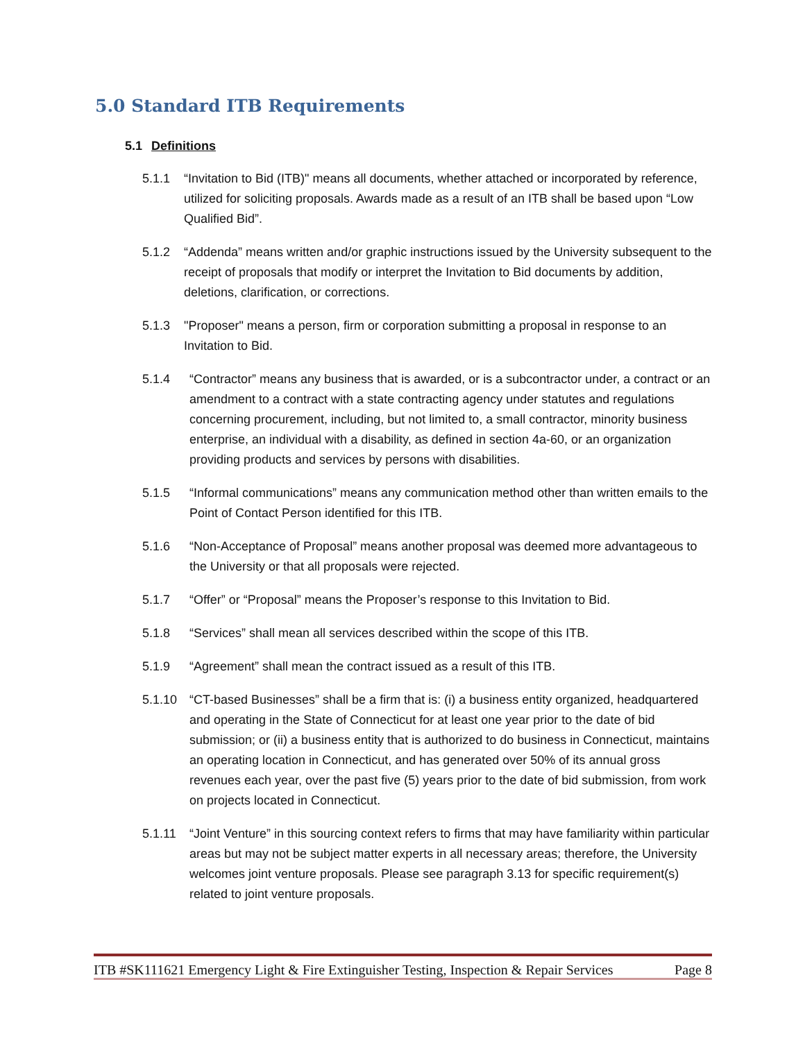5.0 Standard ITB Requirements
5.1 Definitions
5.1.1 “Invitation to Bid (ITB)" means all documents, whether attached or incorporated by reference, utilized for soliciting proposals. Awards made as a result of an ITB shall be based upon “Low Qualified Bid”.
5.1.2 “Addenda” means written and/or graphic instructions issued by the University subsequent to the receipt of proposals that modify or interpret the Invitation to Bid documents by addition, deletions, clarification, or corrections.
5.1.3 "Proposer" means a person, firm or corporation submitting a proposal in response to an Invitation to Bid.
5.1.4 “Contractor” means any business that is awarded, or is a subcontractor under, a contract or an amendment to a contract with a state contracting agency under statutes and regulations concerning procurement, including, but not limited to, a small contractor, minority business enterprise, an individual with a disability, as defined in section 4a-60, or an organization providing products and services by persons with disabilities.
5.1.5 “Informal communications” means any communication method other than written emails to the Point of Contact Person identified for this ITB.
5.1.6 “Non-Acceptance of Proposal” means another proposal was deemed more advantageous to the University or that all proposals were rejected.
5.1.7 “Offer” or “Proposal” means the Proposer’s response to this Invitation to Bid.
5.1.8 “Services” shall mean all services described within the scope of this ITB.
5.1.9 “Agreement” shall mean the contract issued as a result of this ITB.
5.1.10 “CT-based Businesses” shall be a firm that is: (i) a business entity organized, headquartered and operating in the State of Connecticut for at least one year prior to the date of bid submission; or (ii) a business entity that is authorized to do business in Connecticut, maintains an operating location in Connecticut, and has generated over 50% of its annual gross revenues each year, over the past five (5) years prior to the date of bid submission, from work on projects located in Connecticut.
5.1.11 “Joint Venture” in this sourcing context refers to firms that may have familiarity within particular areas but may not be subject matter experts in all necessary areas; therefore, the University welcomes joint venture proposals. Please see paragraph 3.13 for specific requirement(s) related to joint venture proposals.
ITB #SK111621 Emergency Light & Fire Extinguisher Testing, Inspection & Repair Services Page 8